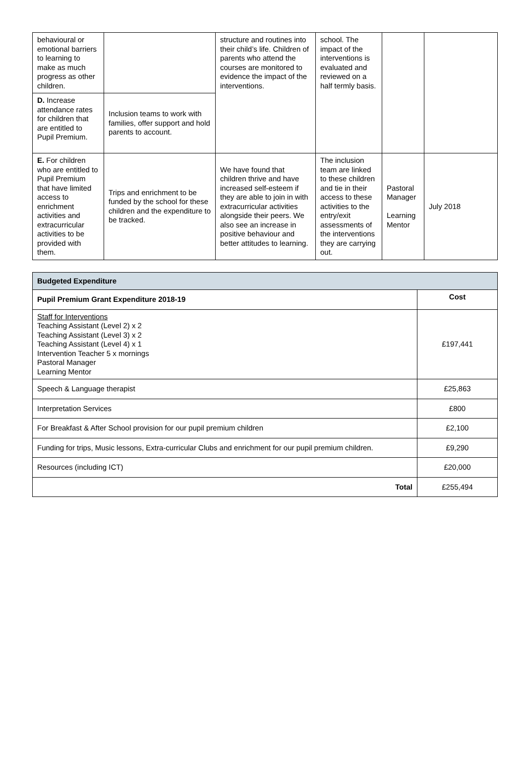| behavioural or emotional barriers to learning to make as much progress as other children. | | structure and routines into their child’s life. Children of parents who attend the courses are monitored to evidence the impact of the interventions. | school. The impact of the interventions is evaluated and reviewed on a half termly basis. | | |
| D. Increase attendance rates for children that are entitled to Pupil Premium. | Inclusion teams to work with families, offer support and hold parents to account. | | | | |
| E. For children who are entitled to Pupil Premium that have limited access to enrichment activities and extracurricular activities to be provided with them. | Trips and enrichment to be funded by the school for these children and the expenditure to be tracked. | We have found that children thrive and have increased self-esteem if they are able to join in with extracurricular activities alongside their peers. We also see an increase in positive behaviour and better attitudes to learning. | The inclusion team are linked to these children and tie in their access to these activities to the entry/exit assessments of the interventions they are carrying out. | Pastoral Manager Learning Mentor | July 2018 |
| Budgeted Expenditure | |
| --- | --- |
| Pupil Premium Grant Expenditure 2018-19 | Cost |
| Staff for Interventions Teaching Assistant (Level 2) x 2 Teaching Assistant (Level 3) x 2 Teaching Assistant (Level 4) x 1 Intervention Teacher 5 x mornings Pastoral Manager Learning Mentor | £197,441 |
| Speech & Language therapist | £25,863 |
| Interpretation Services | £800 |
| For Breakfast & After School provision for our pupil premium children | £2,100 |
| Funding for trips, Music lessons, Extra-curricular Clubs and enrichment for our pupil premium children. | £9,290 |
| Resources (including ICT) | £20,000 |
| Total | £255,494 |